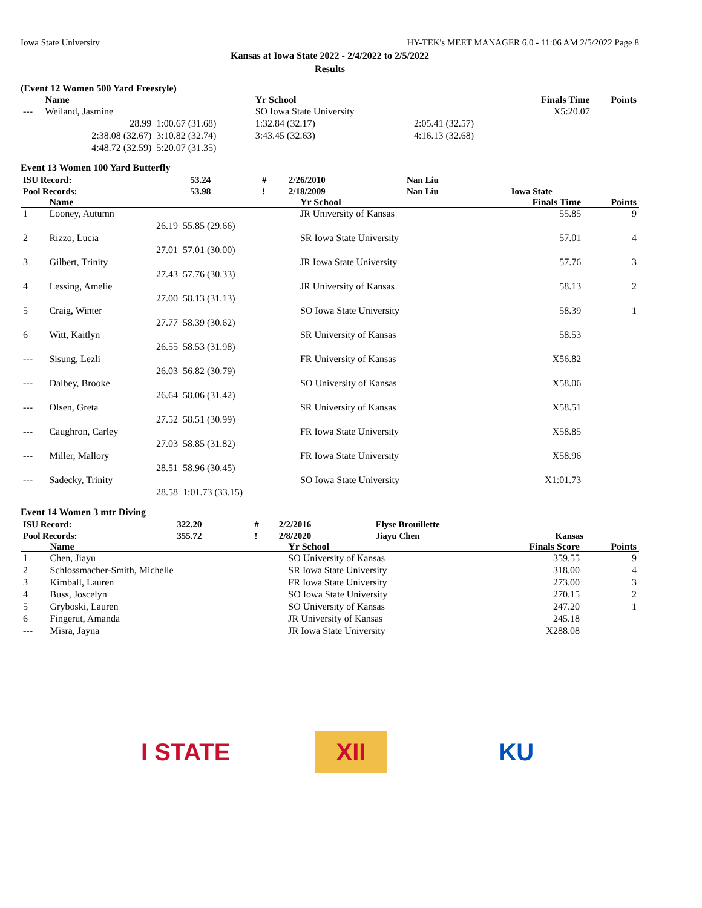Iowa State University HY-TEK's MEET MANAGER 6.0 - 11:06 AM 2/5/2022 Page 8
Kansas at Iowa State 2022 - 2/4/2022 to 2/5/2022
Results
(Event 12 Women 500 Yard Freestyle)
| | Name | | Yr School | | Finals Time | Points |
| --- | --- | --- | --- | --- | --- | --- |
| --- | Weiland, Jasmine | | SO Iowa State University | | X5:20.07 | |
| | 28.99 | 1:00.67 (31.68) | 1:32.84 (32.17) | 2:05.41 (32.57) | | |
| | 2:38.08 (32.67) | 3:10.82 (32.74) | 3:43.45 (32.63) | 4:16.13 (32.68) | | |
| | 4:48.72 (32.59) | 5:20.07 (31.35) | | | | |
Event 13 Women 100 Yard Butterfly
| ISU Record: | 53.24 | # | 2/26/2010 | Nan Liu | |
| Pool Records: | 53.98 | ! | 2/18/2009 | Nan Liu | Iowa State |
| | Name | | Yr School | Finals Time | Points |
| --- | --- | --- | --- | --- | --- |
| 1 | Looney, Autumn | | JR University of Kansas | 55.85 | 9 |
| | 26.19 | 55.85 (29.66) | | | |
| 2 | Rizzo, Lucia | | SR Iowa State University | 57.01 | 4 |
| | 27.01 | 57.01 (30.00) | | | |
| 3 | Gilbert, Trinity | | JR Iowa State University | 57.76 | 3 |
| | 27.43 | 57.76 (30.33) | | | |
| 4 | Lessing, Amelie | | JR University of Kansas | 58.13 | 2 |
| | 27.00 | 58.13 (31.13) | | | |
| 5 | Craig, Winter | | SO Iowa State University | 58.39 | 1 |
| | 27.77 | 58.39 (30.62) | | | |
| 6 | Witt, Kaitlyn | | SR University of Kansas | 58.53 | |
| | 26.55 | 58.53 (31.98) | | | |
| --- | Sisung, Lezli | | FR University of Kansas | X56.82 | |
| | 26.03 | 56.82 (30.79) | | | |
| --- | Dalbey, Brooke | | SO University of Kansas | X58.06 | |
| | 26.64 | 58.06 (31.42) | | | |
| --- | Olsen, Greta | | SR University of Kansas | X58.51 | |
| | 27.52 | 58.51 (30.99) | | | |
| --- | Caughron, Carley | | FR Iowa State University | X58.85 | |
| | 27.03 | 58.85 (31.82) | | | |
| --- | Miller, Mallory | | FR Iowa State University | X58.96 | |
| | 28.51 | 58.96 (30.45) | | | |
| --- | Sadecky, Trinity | | SO Iowa State University | X1:01.73 | |
| | 28.58 | 1:01.73 (33.15) | | | |
Event 14 Women 3 mtr Diving
| ISU Record: | 322.20 | # | 2/2/2016 | Elyse Brouillette | |
| Pool Records: | 355.72 | ! | 2/8/2020 | Jiayu Chen | Kansas |
| | Name | Yr School | Finals Score | Points |
| --- | --- | --- | --- | --- |
| 1 | Chen, Jiayu | SO University of Kansas | 359.55 | 9 |
| 2 | Schlossmacher-Smith, Michelle | SR Iowa State University | 318.00 | 4 |
| 3 | Kimball, Lauren | FR Iowa State University | 273.00 | 3 |
| 4 | Buss, Joscelyn | SO Iowa State University | 270.15 | 2 |
| 5 | Gryboski, Lauren | SO University of Kansas | 247.20 | 1 |
| 6 | Fingerut, Amanda | JR University of Kansas | 245.18 | |
| --- | Misra, Jayna | JR Iowa State University | X288.08 | |
I STATE
XII
KU